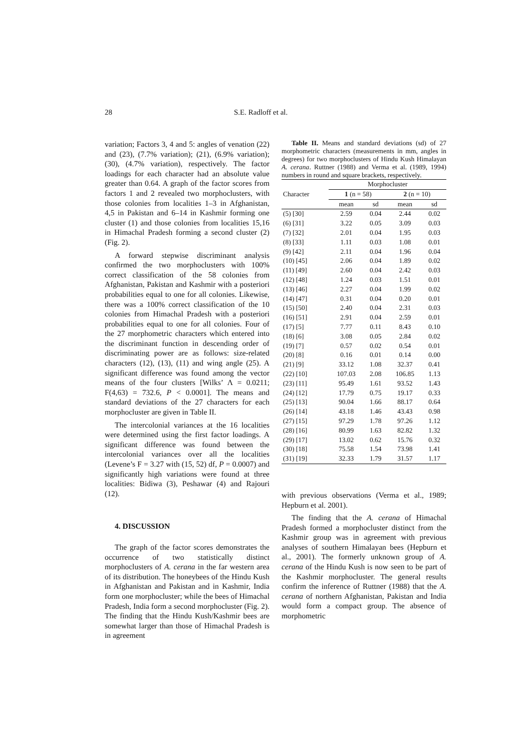28 S.E. Radloff et al.
variation; Factors 3, 4 and 5: angles of venation (22) and (23), (7.7% variation); (21), (6.9% variation); (30), (4.7% variation), respectively. The factor loadings for each character had an absolute value greater than 0.64. A graph of the factor scores from factors 1 and 2 revealed two morphoclusters, with those colonies from localities 1–3 in Afghanistan, 4,5 in Pakistan and 6–14 in Kashmir forming one cluster (1) and those colonies from localities 15,16 in Himachal Pradesh forming a second cluster (2) (Fig. 2).
A forward stepwise discriminant analysis confirmed the two morphoclusters with 100% correct classification of the 58 colonies from Afghanistan, Pakistan and Kashmir with a posteriori probabilities equal to one for all colonies. Likewise, there was a 100% correct classification of the 10 colonies from Himachal Pradesh with a posteriori probabilities equal to one for all colonies. Four of the 27 morphometric characters which entered into the discriminant function in descending order of discriminating power are as follows: size-related characters (12), (13), (11) and wing angle (25). A significant difference was found among the vector means of the four clusters [Wilks’ Λ = 0.0211; F(4,63) = 732.6, P < 0.0001]. The means and standard deviations of the 27 characters for each morphocluster are given in Table II.
The intercolonial variances at the 16 localities were determined using the first factor loadings. A significant difference was found between the intercolonial variances over all the localities (Levene’s F = 3.27 with (15, 52) df, P = 0.0007) and significantly high variations were found at three localities: Bidiwa (3), Peshawar (4) and Rajouri (12).
4. DISCUSSION
The graph of the factor scores demonstrates the occurrence of two statistically distinct morphoclusters of A. cerana in the far western area of its distribution. The honeybees of the Hindu Kush in Afghanistan and Pakistan and in Kashmir, India form one morphocluster; while the bees of Himachal Pradesh, India form a second morphocluster (Fig. 2). The finding that the Hindu Kush/Kashmir bees are somewhat larger than those of Himachal Pradesh is in agreement
Table II. Means and standard deviations (sd) of 27 morphometric characters (measurements in mm, angles in degrees) for two morphoclusters of Hindu Kush Himalayan A. cerana. Ruttner (1988) and Verma et al. (1989, 1994) numbers in round and square brackets, respectively.
| Character | Morphocluster | | | |
| --- | --- | --- | --- | --- |
| | 1 (n = 58) | | 2 (n = 10) | |
| | mean | sd | mean | sd |
| (5) [30] | 2.59 | 0.04 | 2.44 | 0.02 |
| (6) [31] | 3.22 | 0.05 | 3.09 | 0.03 |
| (7) [32] | 2.01 | 0.04 | 1.95 | 0.03 |
| (8) [33] | 1.11 | 0.03 | 1.08 | 0.01 |
| (9) [42] | 2.11 | 0.04 | 1.96 | 0.04 |
| (10) [45] | 2.06 | 0.04 | 1.89 | 0.02 |
| (11) [49] | 2.60 | 0.04 | 2.42 | 0.03 |
| (12) [48] | 1.24 | 0.03 | 1.51 | 0.01 |
| (13) [46] | 2.27 | 0.04 | 1.99 | 0.02 |
| (14) [47] | 0.31 | 0.04 | 0.20 | 0.01 |
| (15) [50] | 2.40 | 0.04 | 2.31 | 0.03 |
| (16) [51] | 2.91 | 0.04 | 2.59 | 0.01 |
| (17) [5] | 7.77 | 0.11 | 8.43 | 0.10 |
| (18) [6] | 3.08 | 0.05 | 2.84 | 0.02 |
| (19) [7] | 0.57 | 0.02 | 0.54 | 0.01 |
| (20) [8] | 0.16 | 0.01 | 0.14 | 0.00 |
| (21) [9] | 33.12 | 1.08 | 32.37 | 0.41 |
| (22) [10] | 107.03 | 2.08 | 106.85 | 1.13 |
| (23) [11] | 95.49 | 1.61 | 93.52 | 1.43 |
| (24) [12] | 17.79 | 0.75 | 19.17 | 0.33 |
| (25) [13] | 90.04 | 1.66 | 88.17 | 0.64 |
| (26) [14] | 43.18 | 1.46 | 43.43 | 0.98 |
| (27) [15] | 97.29 | 1.78 | 97.26 | 1.12 |
| (28) [16] | 80.99 | 1.63 | 82.82 | 1.32 |
| (29) [17] | 13.02 | 0.62 | 15.76 | 0.32 |
| (30) [18] | 75.58 | 1.54 | 73.98 | 1.41 |
| (31) [19] | 32.33 | 1.79 | 31.57 | 1.17 |
with previous observations (Verma et al., 1989; Hepburn et al. 2001).
The finding that the A. cerana of Himachal Pradesh formed a morphocluster distinct from the Kashmir group was in agreement with previous analyses of southern Himalayan bees (Hepburn et al., 2001). The formerly unknown group of A. cerana of the Hindu Kush is now seen to be part of the Kashmir morphocluster. The general results confirm the inference of Ruttner (1988) that the A. cerana of northern Afghanistan, Pakistan and India would form a compact group. The absence of morphometric